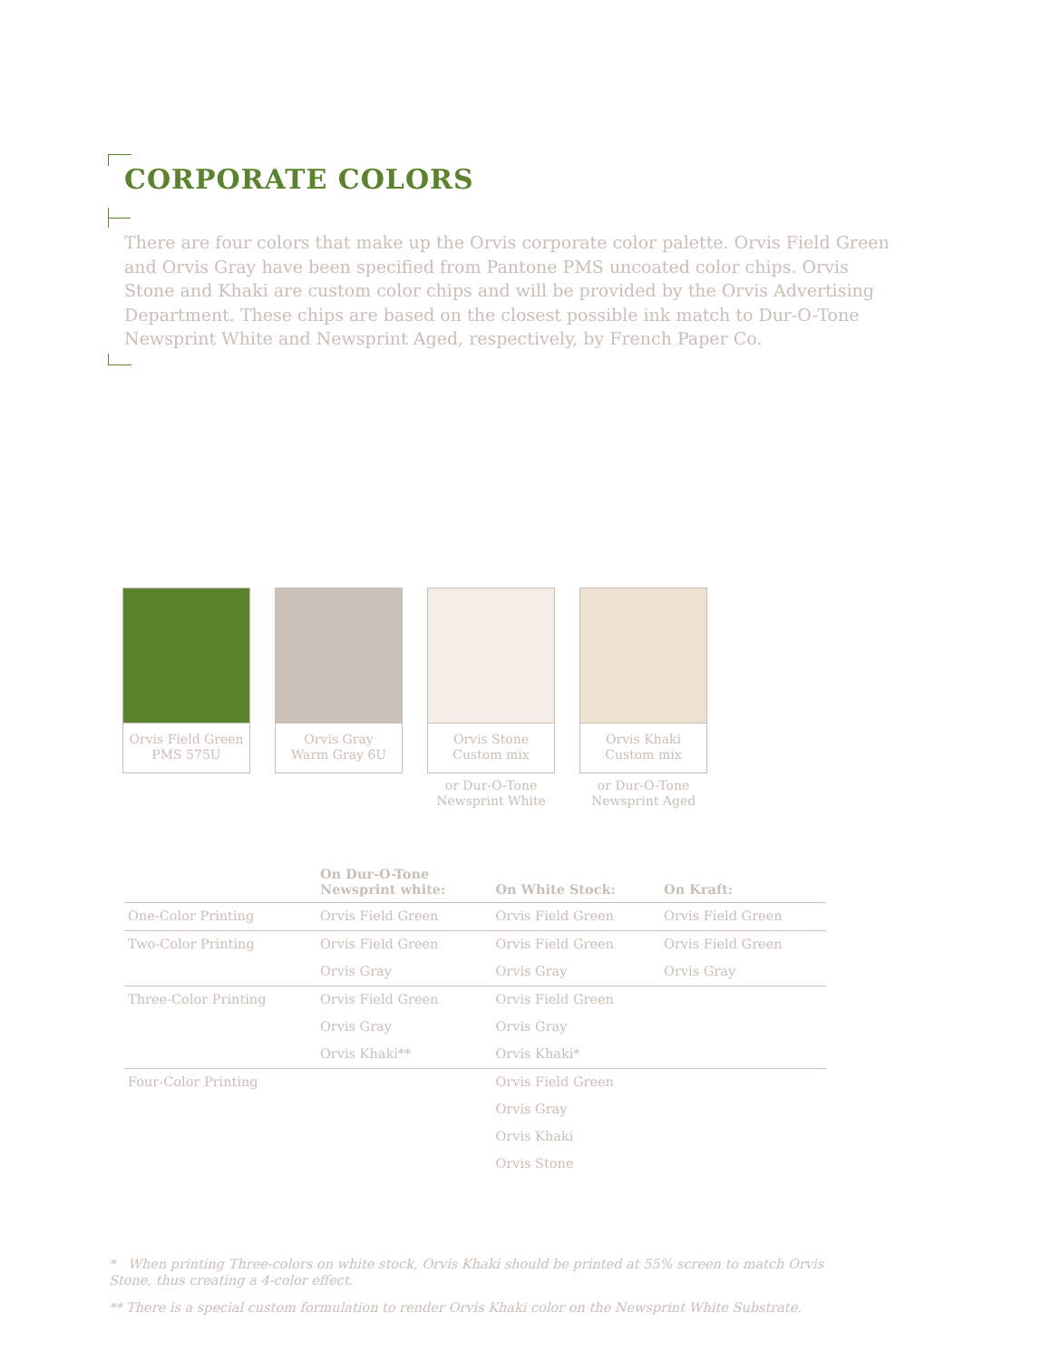CORPORATE COLORS
There are four colors that make up the Orvis corporate color palette. Orvis Field Green and Orvis Gray have been specified from Pantone PMS uncoated color chips. Orvis Stone and Khaki are custom color chips and will be provided by the Orvis Advertising Department. These chips are based on the closest possible ink match to Dur-O-Tone Newsprint White and Newsprint Aged, respectively, by French Paper Co.
Orvis Field Green
PMS 575U
Orvis Gray
Warm Gray 6U
Orvis Stone
Custom mix
or Dur-O-Tone
Newsprint White
Orvis Khaki
Custom mix
or Dur-O-Tone
Newsprint Aged
| | On Dur-O-Tone Newsprint white: | On White Stock: | On Kraft: |
| --- | --- | --- | --- |
| One-Color Printing | Orvis Field Green | Orvis Field Green | Orvis Field Green |
| Two-Color Printing | Orvis Field Green | Orvis Field Green | Orvis Field Green |
| | Orvis Gray | Orvis Gray | Orvis Gray |
| Three-Color Printing | Orvis Field Green | Orvis Field Green | |
| | Orvis Gray | Orvis Gray | |
| | Orvis Khaki** | Orvis Khaki* | |
| Four-Color Printing | | Orvis Field Green | |
| | | Orvis Gray | |
| | | Orvis Khaki | |
| | | Orvis Stone | |
* When printing Three-colors on white stock, Orvis Khaki should be printed at 55% screen to match Orvis Stone, thus creating a 4-color effect.
** There is a special custom formulation to render Orvis Khaki color on the Newsprint White Substrate.